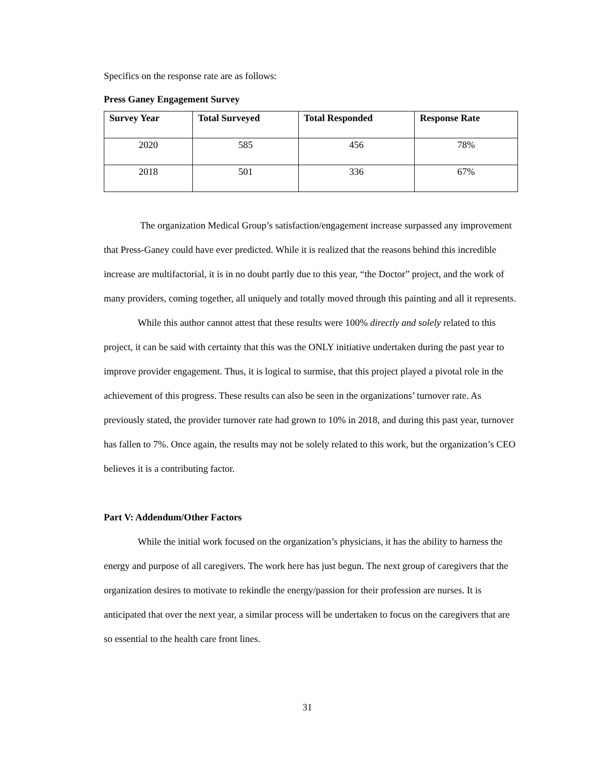Specifics on the response rate are as follows:
Press Ganey Engagement Survey
| Survey Year | Total Surveyed | Total Responded | Response Rate |
| --- | --- | --- | --- |
| 2020 | 585 | 456 | 78% |
| 2018 | 501 | 336 | 67% |
The organization Medical Group’s satisfaction/engagement increase surpassed any improvement that Press-Ganey could have ever predicted. While it is realized that the reasons behind this incredible increase are multifactorial, it is in no doubt partly due to this year, “the Doctor” project, and the work of many providers, coming together, all uniquely and totally moved through this painting and all it represents.
While this author cannot attest that these results were 100% directly and solely related to this project, it can be said with certainty that this was the ONLY initiative undertaken during the past year to improve provider engagement. Thus, it is logical to surmise, that this project played a pivotal role in the achievement of this progress. These results can also be seen in the organizations’ turnover rate. As previously stated, the provider turnover rate had grown to 10% in 2018, and during this past year, turnover has fallen to 7%. Once again, the results may not be solely related to this work, but the organization’s CEO believes it is a contributing factor.
Part V: Addendum/Other Factors
While the initial work focused on the organization’s physicians, it has the ability to harness the energy and purpose of all caregivers. The work here has just begun. The next group of caregivers that the organization desires to motivate to rekindle the energy/passion for their profession are nurses. It is anticipated that over the next year, a similar process will be undertaken to focus on the caregivers that are so essential to the health care front lines.
31